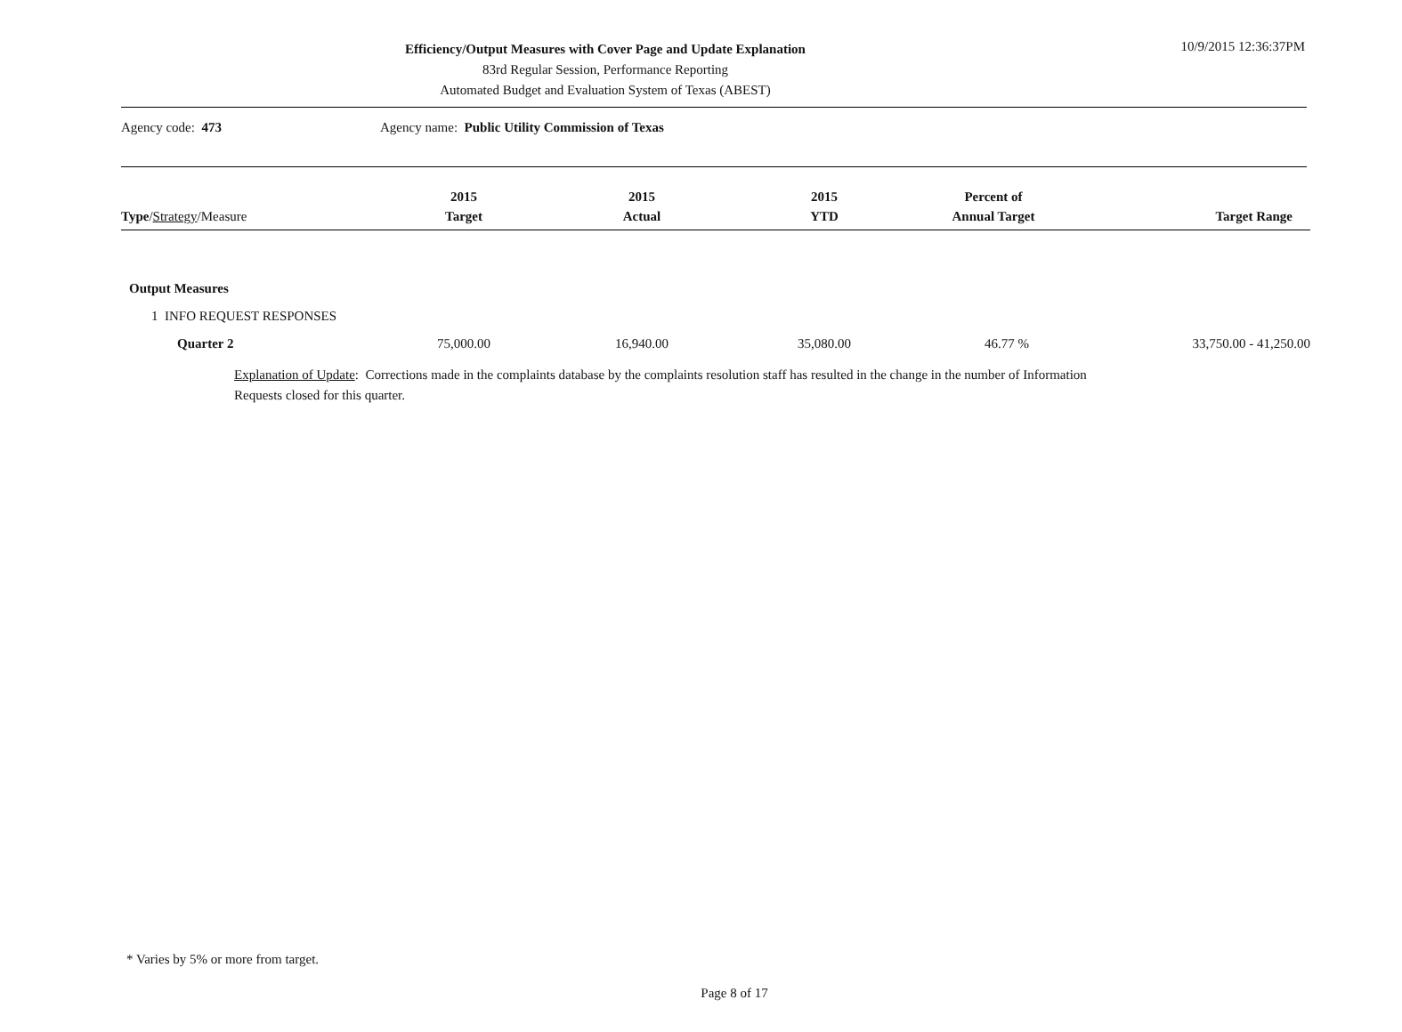Efficiency/Output Measures with Cover Page and Update Explanation
83rd Regular Session, Performance Reporting
Automated Budget and Evaluation System of Texas (ABEST)
10/9/2015 12:36:37PM
Agency code: 473 Agency name: Public Utility Commission of Texas
| Type / Strategy /Measure | 2015 Target | 2015 Actual | 2015 YTD | Percent of Annual Target | Target Range |
| --- | --- | --- | --- | --- | --- |
| Output Measures | | | | | |
| 1 INFO REQUEST RESPONSES | | | | | |
| Quarter 2 | 75,000.00 | 16,940.00 | 35,080.00 | 46.77 % | 33,750.00 - 41,250.00 |
Explanation of Update: Corrections made in the complaints database by the complaints resolution staff has resulted in the change in the number of Information Requests closed for this quarter.
* Varies by 5% or more from target.
Page 8 of 17